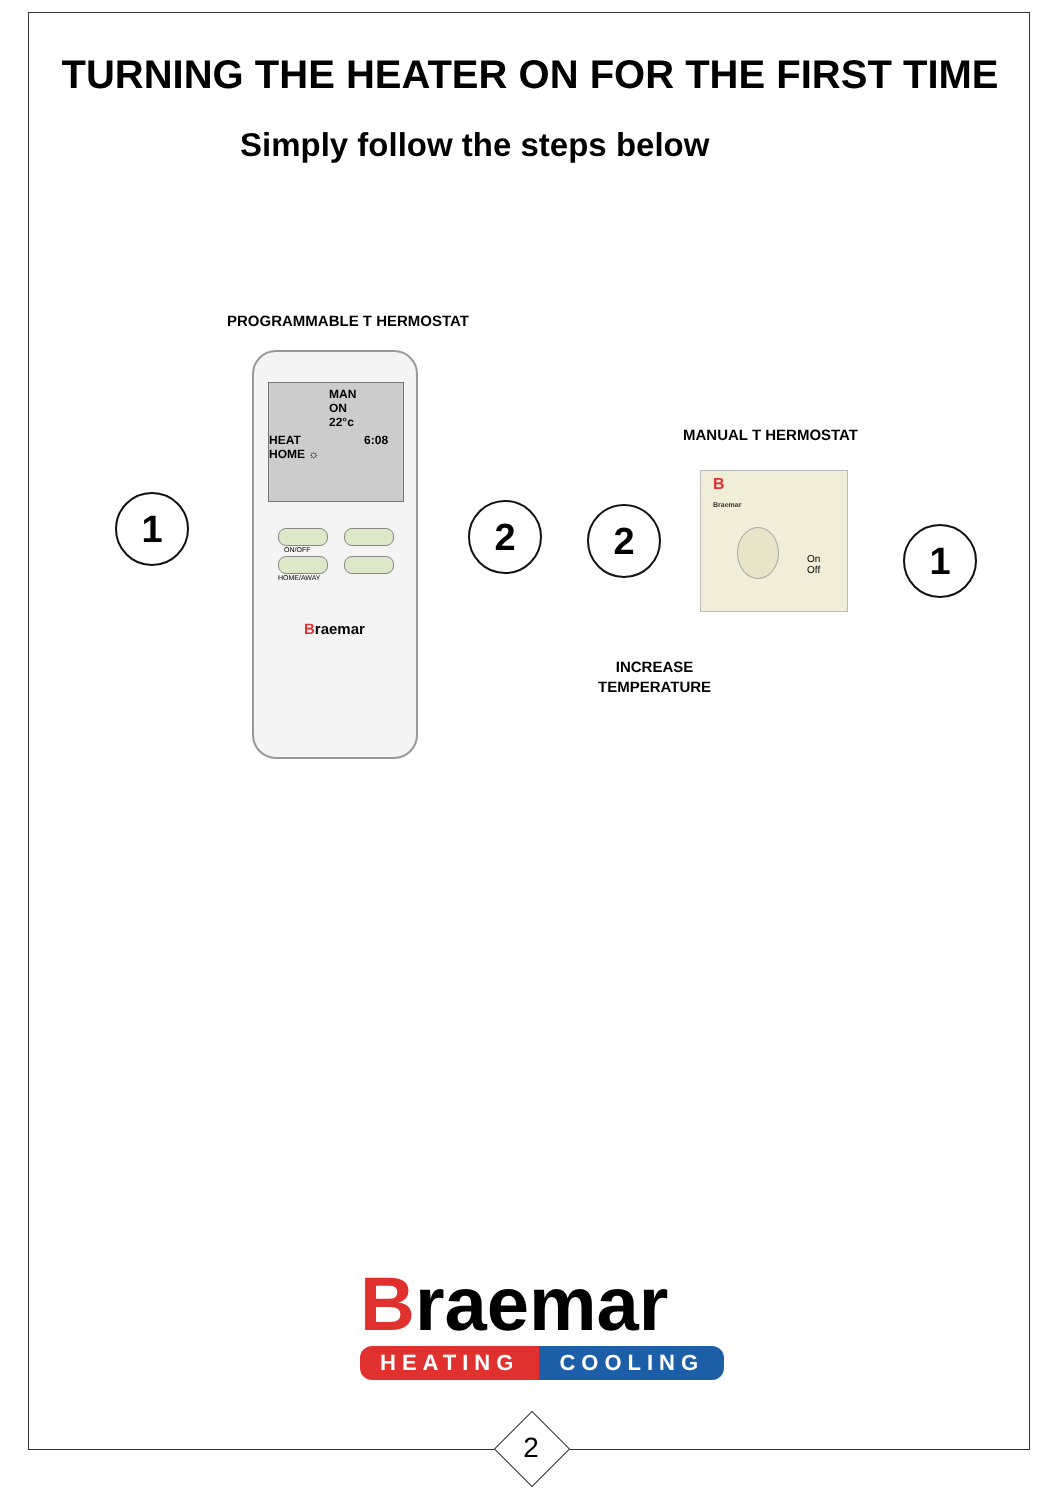TURNING THE HEATER ON FOR THE FIRST TIME
Simply follow the steps below
PROGRAMMABLE T HERMOSTAT
MAN
ON 22°c
HEAT 6:08
HOME ☼
ON/OFF
HOME/AWAY
Braemar
1 2
MANUAL T HERMOSTAT
B
Braemar
On
Off
2 1
INCREASE
TEMPERATURE
Braemar
HEATING COOLING
2